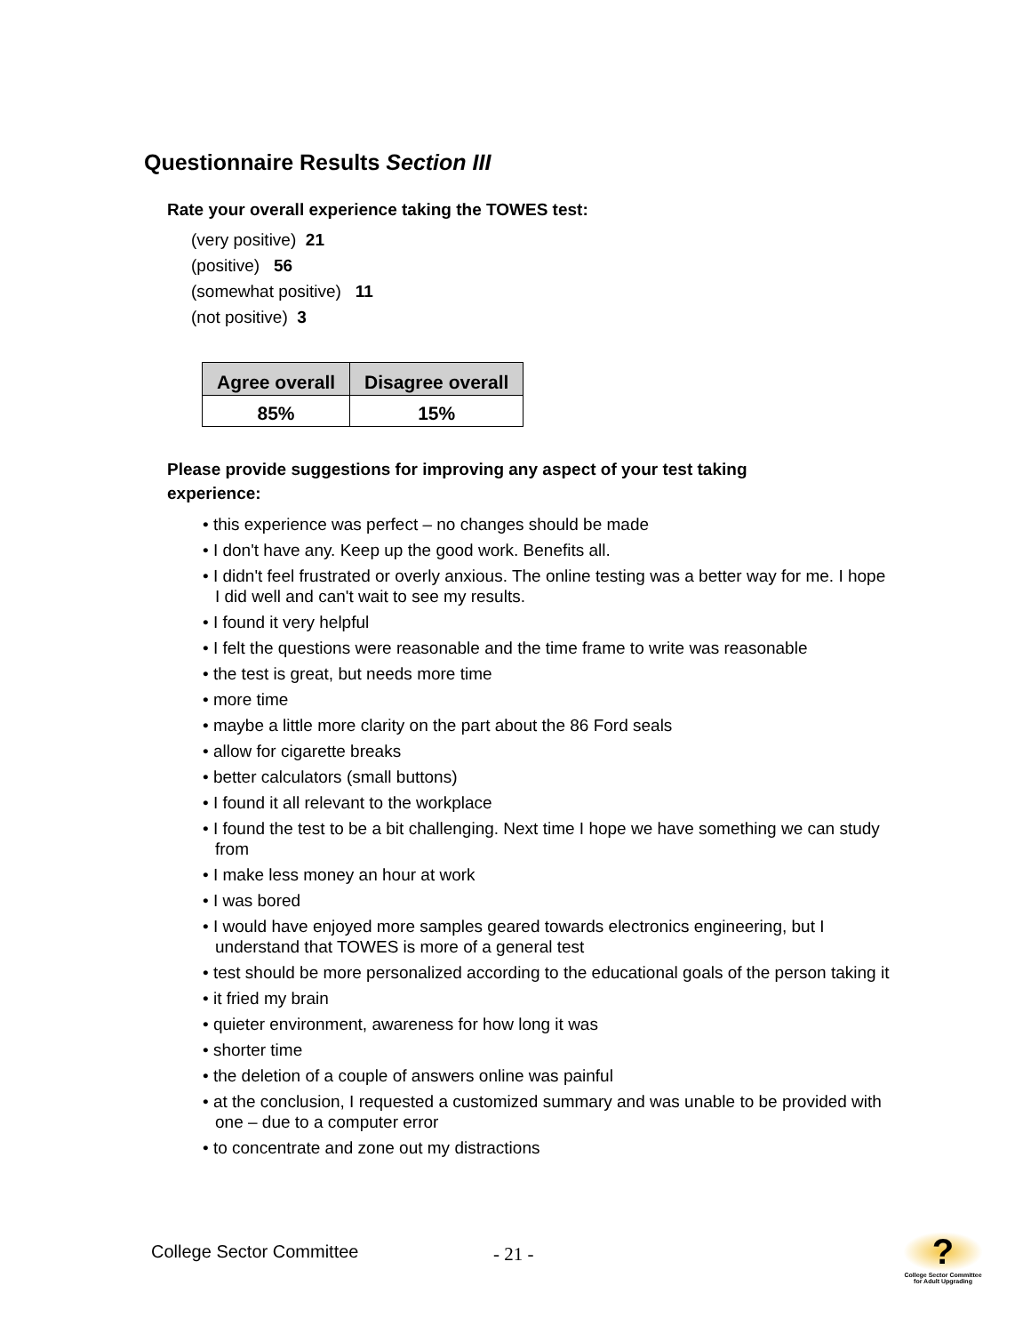Questionnaire Results Section III
Rate your overall experience taking the TOWES test:
(very positive) 21
(positive) 56
(somewhat positive) 11
(not positive) 3
| Agree overall | Disagree overall |
| --- | --- |
| 85% | 15% |
Please provide suggestions for improving any aspect of your test taking experience:
• this experience was perfect – no changes should be made
• I don't have any. Keep up the good work. Benefits all.
• I didn't feel frustrated or overly anxious. The online testing was a better way for me. I hope I did well and can't wait to see my results.
• I found it very helpful
• I felt the questions were reasonable and the time frame to write was reasonable
• the test is great, but needs more time
• more time
• maybe a little more clarity on the part about the 86 Ford seals
• allow for cigarette breaks
• better calculators (small buttons)
• I found it all relevant to the workplace
• I found the test to be a bit challenging. Next time I hope we have something we can study from
• I make less money an hour at work
• I was bored
• I would have enjoyed more samples geared towards electronics engineering, but I understand that TOWES is more of a general test
• test should be more personalized according to the educational goals of the person taking it
• it fried my brain
• quieter environment, awareness for how long it was
• shorter time
• the deletion of a couple of answers online was painful
• at the conclusion, I requested a customized summary and was unable to be provided with one – due to a computer error
• to concentrate and zone out my distractions
College Sector Committee - 21 -
?
College Sector Committee for Adult Upgrading